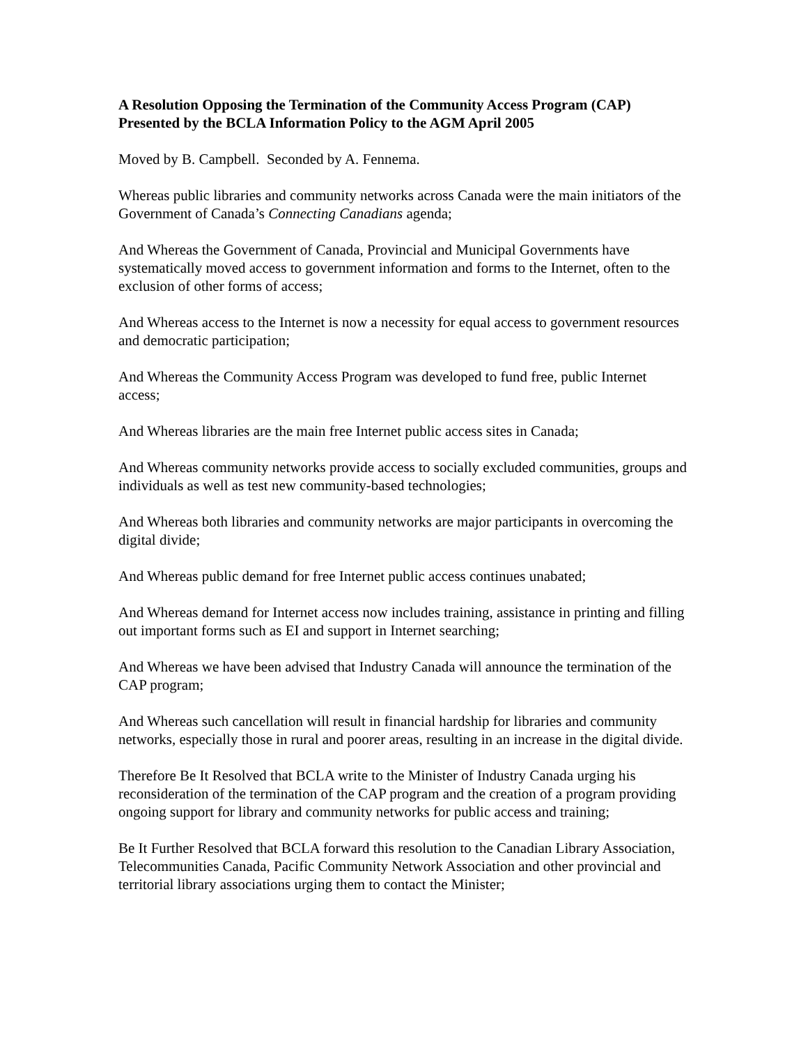A Resolution Opposing the Termination of the Community Access Program (CAP)
Presented by the BCLA Information Policy to the AGM April 2005
Moved by B. Campbell. Seconded by A. Fennema.
Whereas public libraries and community networks across Canada were the main initiators of the Government of Canada’s Connecting Canadians agenda;
And Whereas the Government of Canada, Provincial and Municipal Governments have systematically moved access to government information and forms to the Internet, often to the exclusion of other forms of access;
And Whereas access to the Internet is now a necessity for equal access to government resources and democratic participation;
And Whereas the Community Access Program was developed to fund free, public Internet access;
And Whereas libraries are the main free Internet public access sites in Canada;
And Whereas community networks provide access to socially excluded communities, groups and individuals as well as test new community-based technologies;
And Whereas both libraries and community networks are major participants in overcoming the digital divide;
And Whereas public demand for free Internet public access continues unabated;
And Whereas demand for Internet access now includes training, assistance in printing and filling out important forms such as EI and support in Internet searching;
And Whereas we have been advised that Industry Canada will announce the termination of the CAP program;
And Whereas such cancellation will result in financial hardship for libraries and community networks, especially those in rural and poorer areas, resulting in an increase in the digital divide.
Therefore Be It Resolved that BCLA write to the Minister of Industry Canada urging his reconsideration of the termination of the CAP program and the creation of a program providing ongoing support for library and community networks for public access and training;
Be It Further Resolved that BCLA forward this resolution to the Canadian Library Association, Telecommunities Canada, Pacific Community Network Association and other provincial and territorial library associations urging them to contact the Minister;